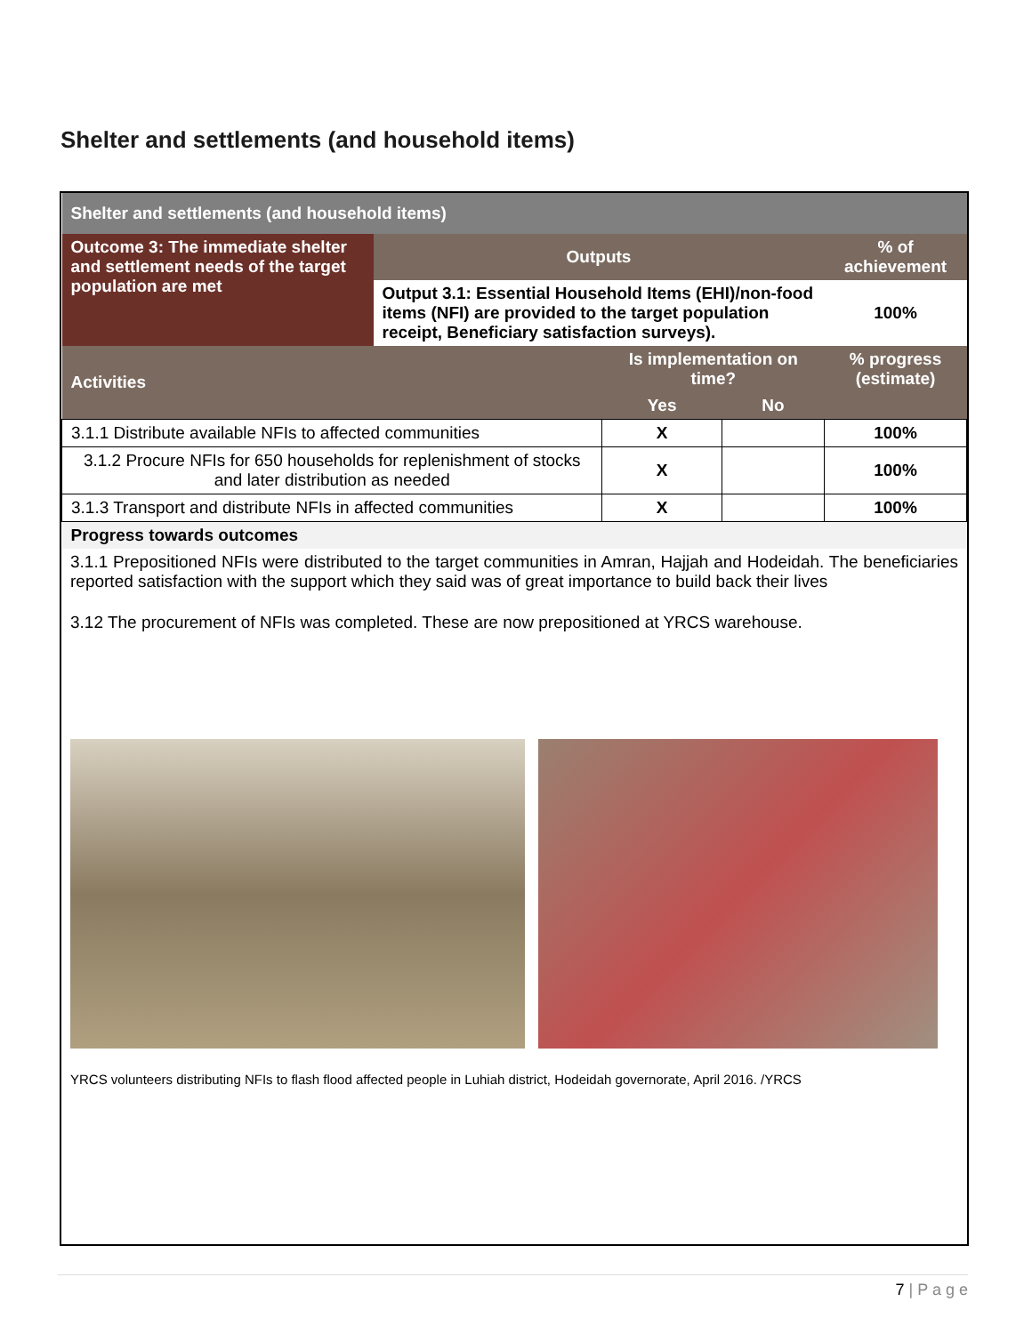Shelter and settlements (and household items)
| Shelter and settlements (and household items) | | | | |
| --- | --- | --- | --- | --- |
| Outcome 3: The immediate shelter and settlement needs of the target population are met | Outputs | | | % of achievement |
| | Output 3.1: Essential Household Items (EHI)/non-food items (NFI) are provided to the target population receipt, Beneficiary satisfaction surveys). | | | 100% |
| Activities | | Is implementation on time? | | % progress (estimate) |
| | | Yes | No | |
| 3.1.1 Distribute available NFIs to affected communities | | X | | 100% |
| 3.1.2 Procure NFIs for 650 households for replenishment of stocks and later distribution as needed | | X | | 100% |
| 3.1.3 Transport and distribute NFIs in affected communities | | X | | 100% |
| Progress towards outcomes | | | | |
3.1.1 Prepositioned NFIs were distributed to the target communities in Amran, Hajjah and Hodeidah. The beneficiaries reported satisfaction with the support which they said was of great importance to build back their lives
3.12 The procurement of NFIs was completed. These are now prepositioned at YRCS warehouse.
YRCS volunteers distributing NFIs to flash flood affected people in Luhiah district, Hodeidah governorate, April 2016. /YRCS
7 | P a g e